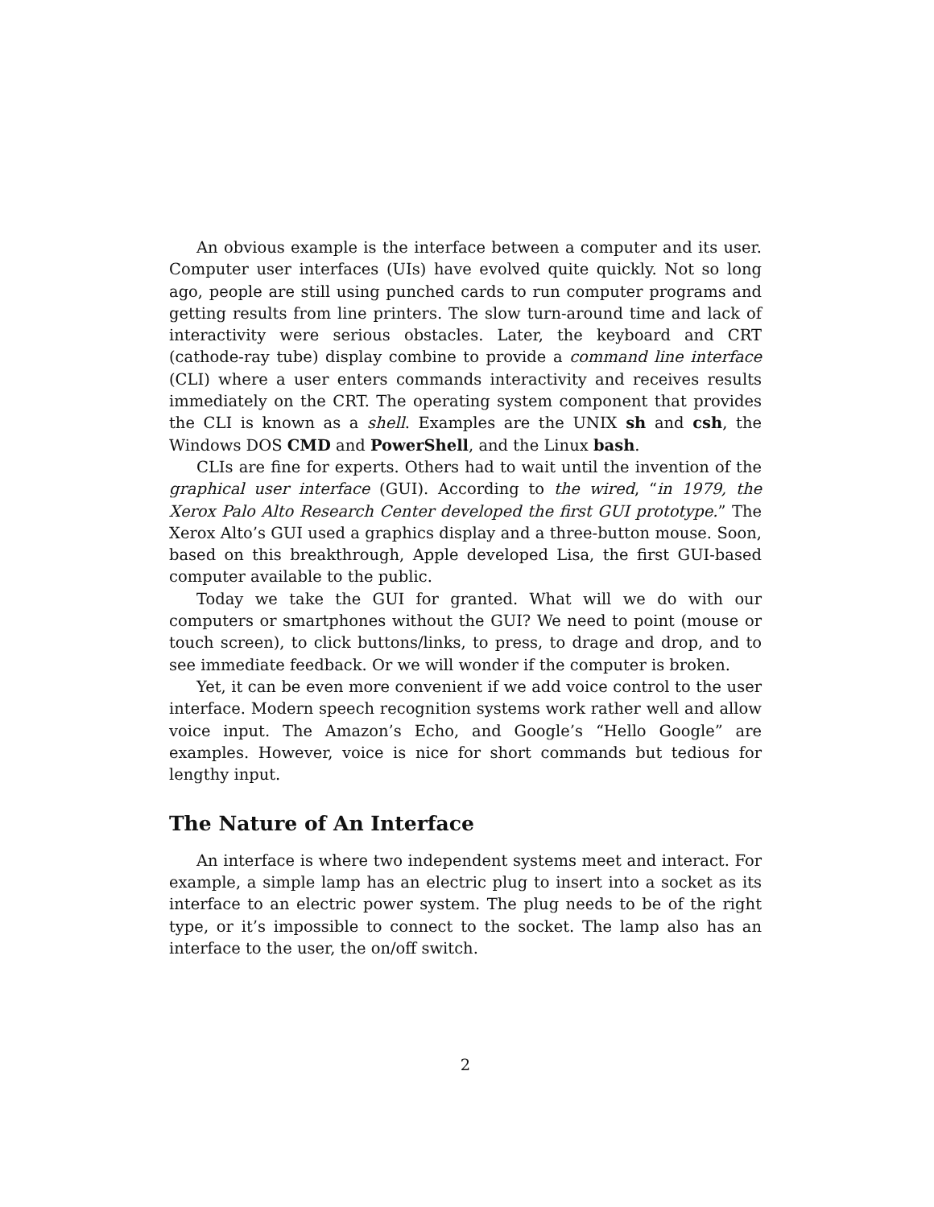An obvious example is the interface between a computer and its user. Computer user interfaces (UIs) have evolved quite quickly. Not so long ago, people are still using punched cards to run computer programs and getting results from line printers. The slow turn-around time and lack of interactivity were serious obstacles. Later, the keyboard and CRT (cathode-ray tube) display combine to provide a command line interface (CLI) where a user enters commands interactivity and receives results immediately on the CRT. The operating system component that provides the CLI is known as a shell. Examples are the UNIX sh and csh, the Windows DOS CMD and PowerShell, and the Linux bash.
CLIs are fine for experts. Others had to wait until the invention of the graphical user interface (GUI). According to the wired, “in 1979, the Xerox Palo Alto Research Center developed the first GUI prototype.” The Xerox Alto’s GUI used a graphics display and a three-button mouse. Soon, based on this breakthrough, Apple developed Lisa, the first GUI-based computer available to the public.
Today we take the GUI for granted. What will we do with our computers or smartphones without the GUI? We need to point (mouse or touch screen), to click buttons/links, to press, to drage and drop, and to see immediate feedback. Or we will wonder if the computer is broken.
Yet, it can be even more convenient if we add voice control to the user interface. Modern speech recognition systems work rather well and allow voice input. The Amazon’s Echo, and Google’s “Hello Google” are examples. However, voice is nice for short commands but tedious for lengthy input.
The Nature of An Interface
An interface is where two independent systems meet and interact. For example, a simple lamp has an electric plug to insert into a socket as its interface to an electric power system. The plug needs to be of the right type, or it’s impossible to connect to the socket. The lamp also has an interface to the user, the on/off switch.
2